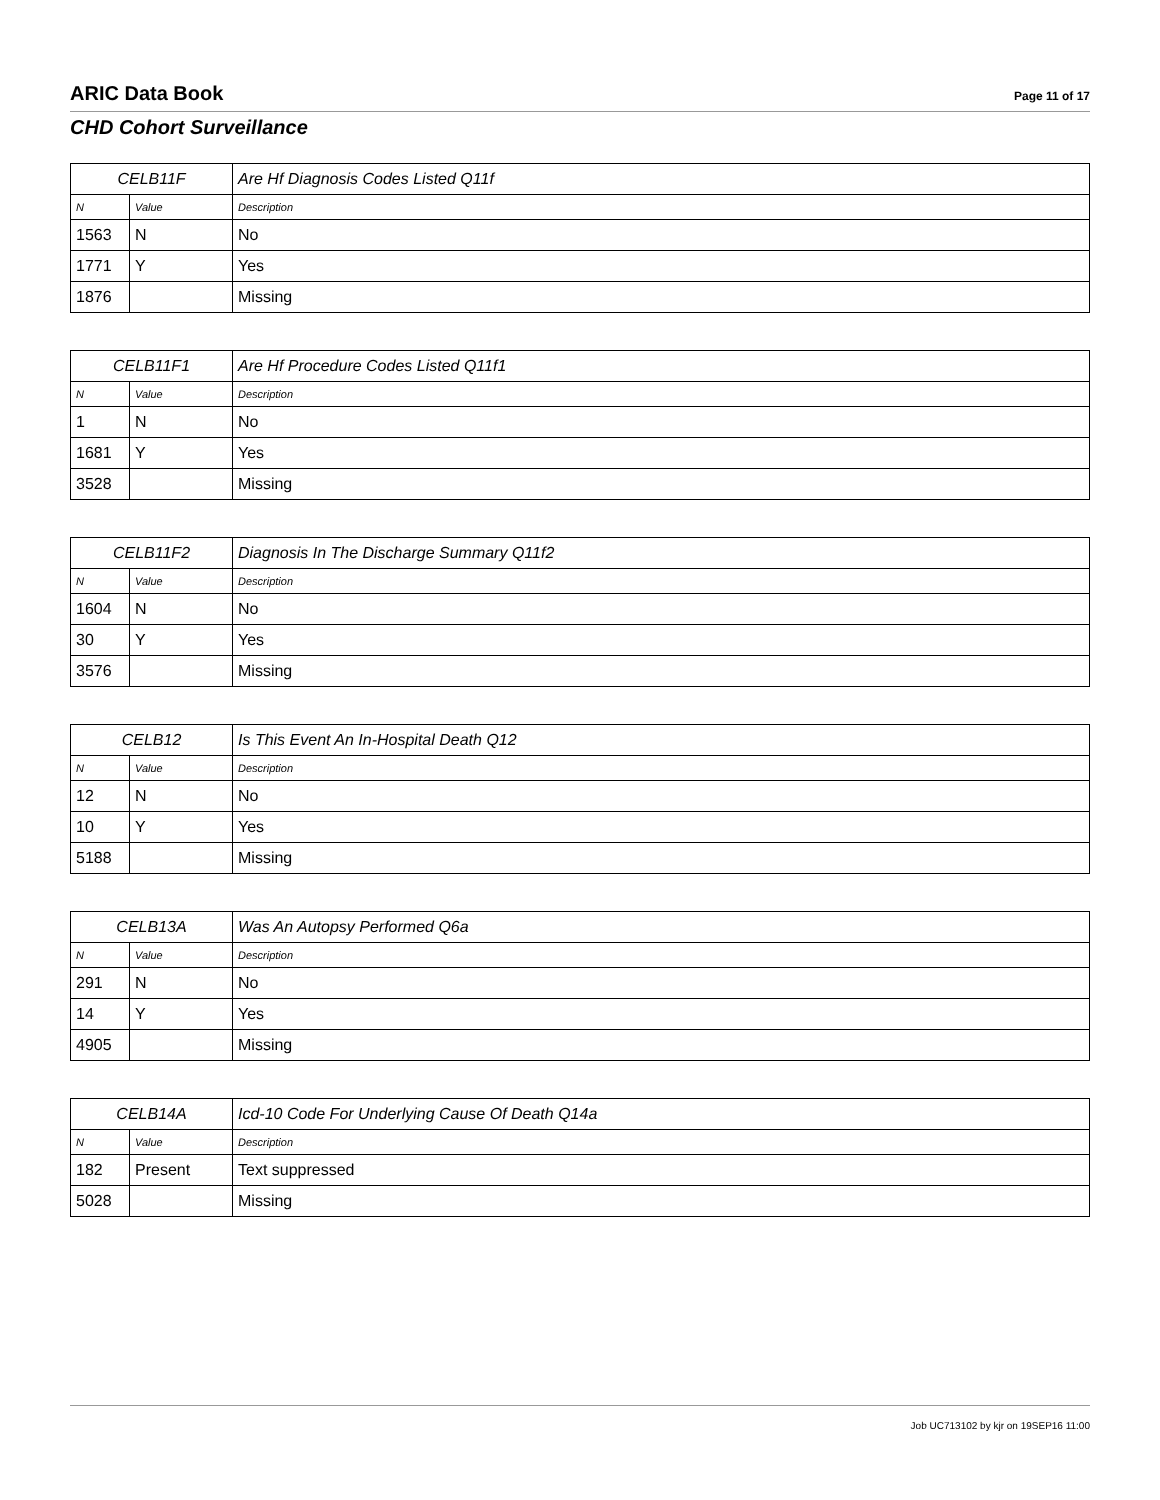ARIC Data Book
Page 11 of 17
CHD Cohort Surveillance
| CELB11F | | Are Hf Diagnosis Codes Listed Q11f |
| --- | --- | --- |
| N | Value | Description |
| 1563 | N | No |
| 1771 | Y | Yes |
| 1876 | | Missing |
| CELB11F1 | | Are Hf Procedure Codes Listed Q11f1 |
| --- | --- | --- |
| N | Value | Description |
| 1 | N | No |
| 1681 | Y | Yes |
| 3528 | | Missing |
| CELB11F2 | | Diagnosis In The Discharge Summary Q11f2 |
| --- | --- | --- |
| N | Value | Description |
| 1604 | N | No |
| 30 | Y | Yes |
| 3576 | | Missing |
| CELB12 | | Is This Event An In-Hospital Death Q12 |
| --- | --- | --- |
| N | Value | Description |
| 12 | N | No |
| 10 | Y | Yes |
| 5188 | | Missing |
| CELB13A | | Was An Autopsy Performed Q6a |
| --- | --- | --- |
| N | Value | Description |
| 291 | N | No |
| 14 | Y | Yes |
| 4905 | | Missing |
| CELB14A | | Icd-10 Code For Underlying Cause Of Death Q14a |
| --- | --- | --- |
| N | Value | Description |
| 182 | Present | Text suppressed |
| 5028 | | Missing |
Job UC713102 by kjr on 19SEP16 11:00